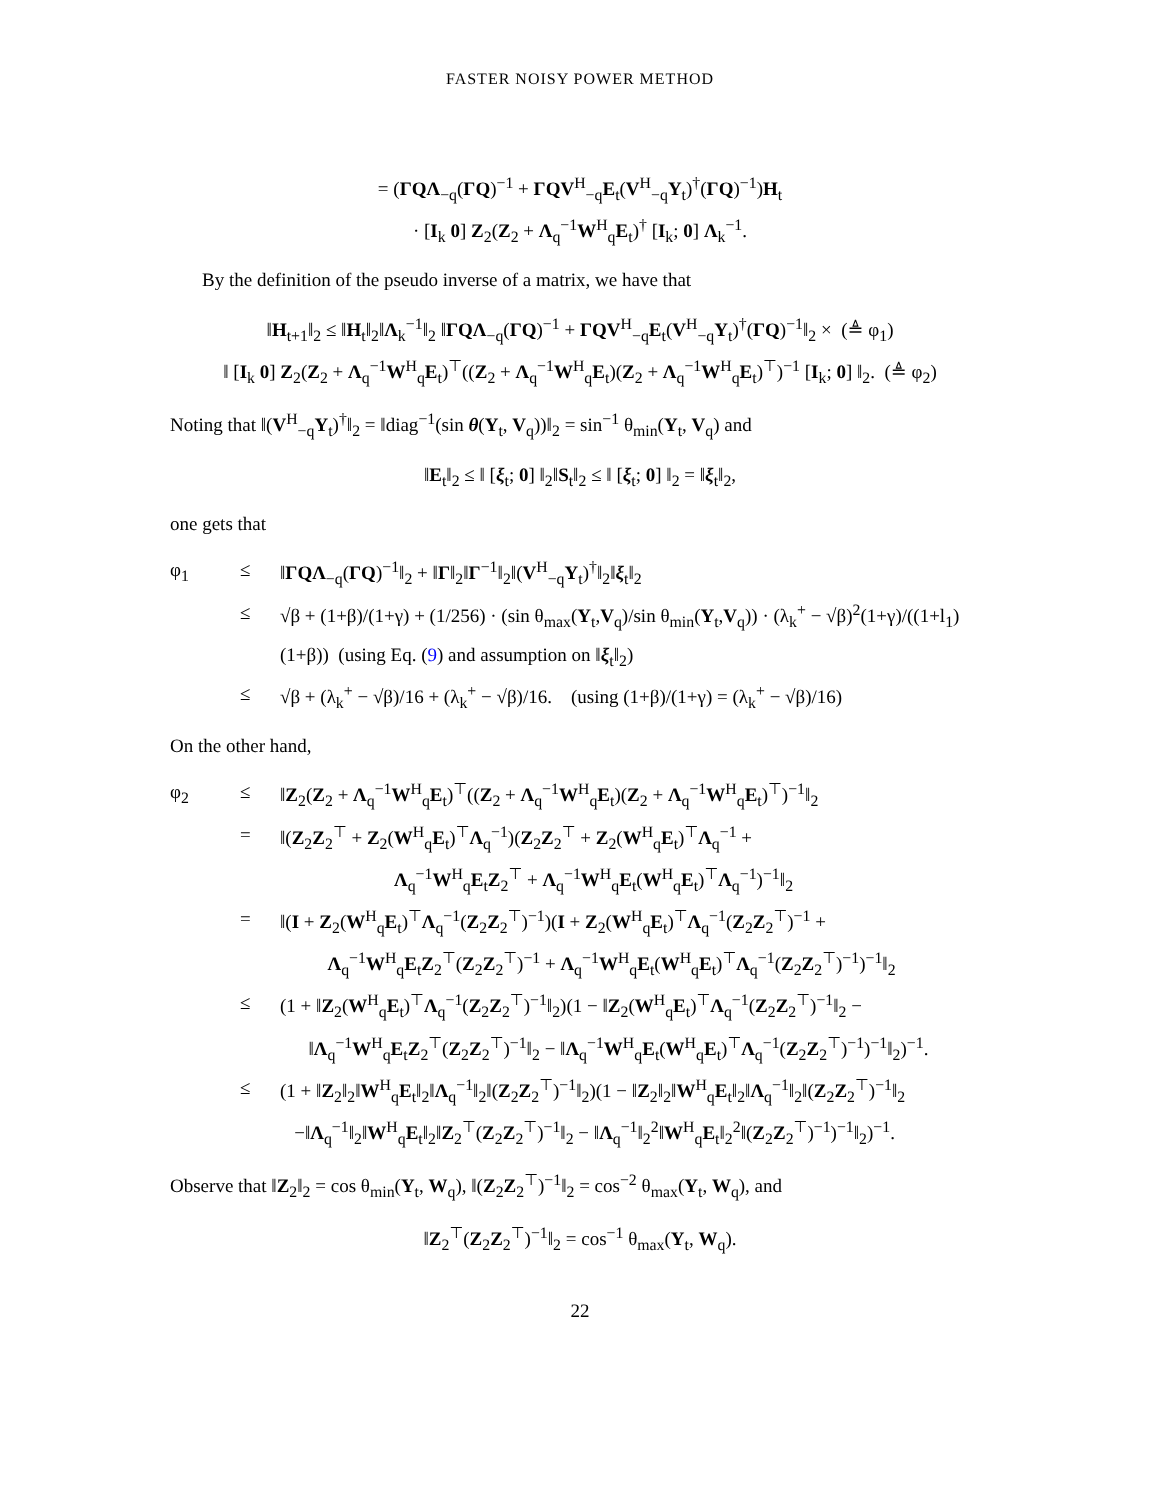FASTER NOISY POWER METHOD
= (ΓQΛ<sub>−q</sub>(ΓQ)<sup>−1</sup> + ΓQV<sup>H</sup><sub>−q</sub>E<sub>t</sub>(V<sup>H</sup><sub>−q</sub>Y<sub>t</sub>)<sup>†</sup>(ΓQ)<sup>−1</sup>)H<sub>t</sub>
· [I<sub>k</sub> 0] Z<sub>2</sub>(Z<sub>2</sub> + Λ<sub>q</sub><sup>−1</sup>W<sup>H</sup><sub>q</sub>E<sub>t</sub>)<sup>†</sup> [I<sub>k</sub>; 0] Λ<sub>k</sub><sup>−1</sup>.
By the definition of the pseudo inverse of a matrix, we have that
‖H<sub>t+1</sub>‖<sub>2</sub> ≤ ‖H<sub>t</sub>‖<sub>2</sub>‖Λ<sub>k</sub><sup>−1</sup>‖<sub>2</sub> ‖ΓQΛ<sub>−q</sub>(ΓQ)<sup>−1</sup> + ΓQV<sup>H</sup><sub>−q</sub>E<sub>t</sub>(V<sup>H</sup><sub>−q</sub>Y<sub>t</sub>)<sup>†</sup>(ΓQ)<sup>−1</sup>‖<sub>2</sub> × (≜ φ<sub>1</sub>)
‖ [I<sub>k</sub> 0] Z<sub>2</sub>(Z<sub>2</sub> + Λ<sub>q</sub><sup>−1</sup>W<sup>H</sup><sub>q</sub>E<sub>t</sub>)<sup>⊤</sup>((Z<sub>2</sub> + Λ<sub>q</sub><sup>−1</sup>W<sup>H</sup><sub>q</sub>E<sub>t</sub>)(Z<sub>2</sub> + Λ<sub>q</sub><sup>−1</sup>W<sup>H</sup><sub>q</sub>E<sub>t</sub>)<sup>⊤</sup>)<sup>−1</sup> [I<sub>k</sub>; 0] ‖<sub>2</sub>. (≜ φ<sub>2</sub>)
Noting that ‖(V<sup>H</sup><sub>−q</sub>Y<sub>t</sub>)<sup>†</sup>‖<sub>2</sub> = ‖diag<sup>−1</sup>(sin θ(Y<sub>t</sub>, V<sub>q</sub>))‖<sub>2</sub> = sin<sup>−1</sup> θ<sub>min</sub>(Y<sub>t</sub>, V<sub>q</sub>) and
‖E<sub>t</sub>‖<sub>2</sub> ≤ ‖ [ξ<sub>t</sub>; 0] ‖<sub>2</sub>‖S<sub>t</sub>‖<sub>2</sub> ≤ ‖ [ξ<sub>t</sub>; 0] ‖<sub>2</sub> = ‖ξ<sub>t</sub>‖<sub>2</sub>,
one gets that
φ<sub>1</sub> ≤ ‖ΓQΛ<sub>−q</sub>(ΓQ)<sup>−1</sup>‖<sub>2</sub> + ‖Γ‖<sub>2</sub>‖Γ<sup>−1</sup>‖<sub>2</sub>‖(V<sup>H</sup><sub>−q</sub>Y<sub>t</sub>)<sup>†</sup>‖<sub>2</sub>‖ξ<sub>t</sub>‖<sub>2</sub>
≤ √β + (1+β)/(1+γ) + (1/256) · (sin θ<sub>max</sub>(Y<sub>t</sub>,V<sub>q</sub>)/sin θ<sub>min</sub>(Y<sub>t</sub>,V<sub>q</sub>)) · (λ<sub>k</sub><sup>+</sup> − √β)<sup>2</sup>(1+γ)/((1+l<sub>1</sub>)(1+β)) (using Eq. (9) and assumption on ‖ξ<sub>t</sub>‖<sub>2</sub>)
≤ √β + (λ<sub>k</sub><sup>+</sup> − √β)/16 + (λ<sub>k</sub><sup>+</sup> − √β)/16. (using (1+β)/(1+γ) = (λ<sub>k</sub><sup>+</sup> − √β)/16)
On the other hand,
φ<sub>2</sub> ≤ ‖Z<sub>2</sub>(Z<sub>2</sub> + Λ<sub>q</sub><sup>−1</sup>W<sup>H</sup><sub>q</sub>E<sub>t</sub>)<sup>⊤</sup>((Z<sub>2</sub> + Λ<sub>q</sub><sup>−1</sup>W<sup>H</sup><sub>q</sub>E<sub>t</sub>)(Z<sub>2</sub> + Λ<sub>q</sub><sup>−1</sup>W<sup>H</sup><sub>q</sub>E<sub>t</sub>)<sup>⊤</sup>)<sup>−1</sup>‖<sub>2</sub>
= ‖(Z<sub>2</sub>Z<sub>2</sub><sup>⊤</sup> + Z<sub>2</sub>(W<sup>H</sup><sub>q</sub>E<sub>t</sub>)<sup>⊤</sup>Λ<sub>q</sub><sup>−1</sup>)(Z<sub>2</sub>Z<sub>2</sub><sup>⊤</sup> + Z<sub>2</sub>(W<sup>H</sup><sub>q</sub>E<sub>t</sub>)<sup>⊤</sup>Λ<sub>q</sub><sup>−1</sup> +
Λ<sub>q</sub><sup>−1</sup>W<sup>H</sup><sub>q</sub>E<sub>t</sub>Z<sub>2</sub><sup>⊤</sup> + Λ<sub>q</sub><sup>−1</sup>W<sup>H</sup><sub>q</sub>E<sub>t</sub>(W<sup>H</sup><sub>q</sub>E<sub>t</sub>)<sup>⊤</sup>Λ<sub>q</sub><sup>−1</sup>)<sup>−1</sup>‖<sub>2</sub>
= ‖(I + Z<sub>2</sub>(W<sup>H</sup><sub>q</sub>E<sub>t</sub>)<sup>⊤</sup>Λ<sub>q</sub><sup>−1</sup>(Z<sub>2</sub>Z<sub>2</sub><sup>⊤</sup>)<sup>−1</sup>)(I + Z<sub>2</sub>(W<sup>H</sup><sub>q</sub>E<sub>t</sub>)<sup>⊤</sup>Λ<sub>q</sub><sup>−1</sup>(Z<sub>2</sub>Z<sub>2</sub><sup>⊤</sup>)<sup>−1</sup> +
Λ<sub>q</sub><sup>−1</sup>W<sup>H</sup><sub>q</sub>E<sub>t</sub>Z<sub>2</sub><sup>⊤</sup>(Z<sub>2</sub>Z<sub>2</sub><sup>⊤</sup>)<sup>−1</sup> + Λ<sub>q</sub><sup>−1</sup>W<sup>H</sup><sub>q</sub>E<sub>t</sub>(W<sup>H</sup><sub>q</sub>E<sub>t</sub>)<sup>⊤</sup>Λ<sub>q</sub><sup>−1</sup>(Z<sub>2</sub>Z<sub>2</sub><sup>⊤</sup>)<sup>−1</sup>)<sup>−1</sup>‖<sub>2</sub>
≤ (1 + ‖Z<sub>2</sub>(W<sup>H</sup><sub>q</sub>E<sub>t</sub>)<sup>⊤</sup>Λ<sub>q</sub><sup>−1</sup>(Z<sub>2</sub>Z<sub>2</sub><sup>⊤</sup>)<sup>−1</sup>‖<sub>2</sub>)(1 − ‖Z<sub>2</sub>(W<sup>H</sup><sub>q</sub>E<sub>t</sub>)<sup>⊤</sup>Λ<sub>q</sub><sup>−1</sup>(Z<sub>2</sub>Z<sub>2</sub><sup>⊤</sup>)<sup>−1</sup>‖<sub>2</sub> −
‖Λ<sub>q</sub><sup>−1</sup>W<sup>H</sup><sub>q</sub>E<sub>t</sub>Z<sub>2</sub><sup>⊤</sup>(Z<sub>2</sub>Z<sub>2</sub><sup>⊤</sup>)<sup>−1</sup>‖<sub>2</sub> − ‖Λ<sub>q</sub><sup>−1</sup>W<sup>H</sup><sub>q</sub>E<sub>t</sub>(W<sup>H</sup><sub>q</sub>E<sub>t</sub>)<sup>⊤</sup>Λ<sub>q</sub><sup>−1</sup>(Z<sub>2</sub>Z<sub>2</sub><sup>⊤</sup>)<sup>−1</sup>)<sup>−1</sup>‖<sub>2</sub>)<sup>−1</sup>.
≤ (1 + ‖Z<sub>2</sub>‖<sub>2</sub>‖W<sup>H</sup><sub>q</sub>E<sub>t</sub>‖<sub>2</sub>‖Λ<sub>q</sub><sup>−1</sup>‖<sub>2</sub>‖(Z<sub>2</sub>Z<sub>2</sub><sup>⊤</sup>)<sup>−1</sup>‖<sub>2</sub>)(1 − ‖Z<sub>2</sub>‖<sub>2</sub>‖W<sup>H</sup><sub>q</sub>E<sub>t</sub>‖<sub>2</sub>‖Λ<sub>q</sub><sup>−1</sup>‖<sub>2</sub>‖(Z<sub>2</sub>Z<sub>2</sub><sup>⊤</sup>)<sup>−1</sup>‖<sub>2</sub>
−‖Λ<sub>q</sub><sup>−1</sup>‖<sub>2</sub>‖W<sup>H</sup><sub>q</sub>E<sub>t</sub>‖<sub>2</sub>‖Z<sub>2</sub><sup>⊤</sup>(Z<sub>2</sub>Z<sub>2</sub><sup>⊤</sup>)<sup>−1</sup>‖<sub>2</sub> − ‖Λ<sub>q</sub><sup>−1</sup>‖<sub>2</sub><sup>2</sup>‖W<sup>H</sup><sub>q</sub>E<sub>t</sub>‖<sub>2</sub><sup>2</sup>‖(Z<sub>2</sub>Z<sub>2</sub><sup>⊤</sup>)<sup>−1</sup>)<sup>−1</sup>‖<sub>2</sub>)<sup>−1</sup>.
Observe that ‖Z<sub>2</sub>‖<sub>2</sub> = cos θ<sub>min</sub>(Y<sub>t</sub>, W<sub>q</sub>), ‖(Z<sub>2</sub>Z<sub>2</sub><sup>⊤</sup>)<sup>−1</sup>‖<sub>2</sub> = cos<sup>−2</sup> θ<sub>max</sub>(Y<sub>t</sub>, W<sub>q</sub>), and
‖Z<sub>2</sub><sup>⊤</sup>(Z<sub>2</sub>Z<sub>2</sub><sup>⊤</sup>)<sup>−1</sup>‖<sub>2</sub> = cos<sup>−1</sup> θ<sub>max</sub>(Y<sub>t</sub>, W<sub>q</sub>).
22